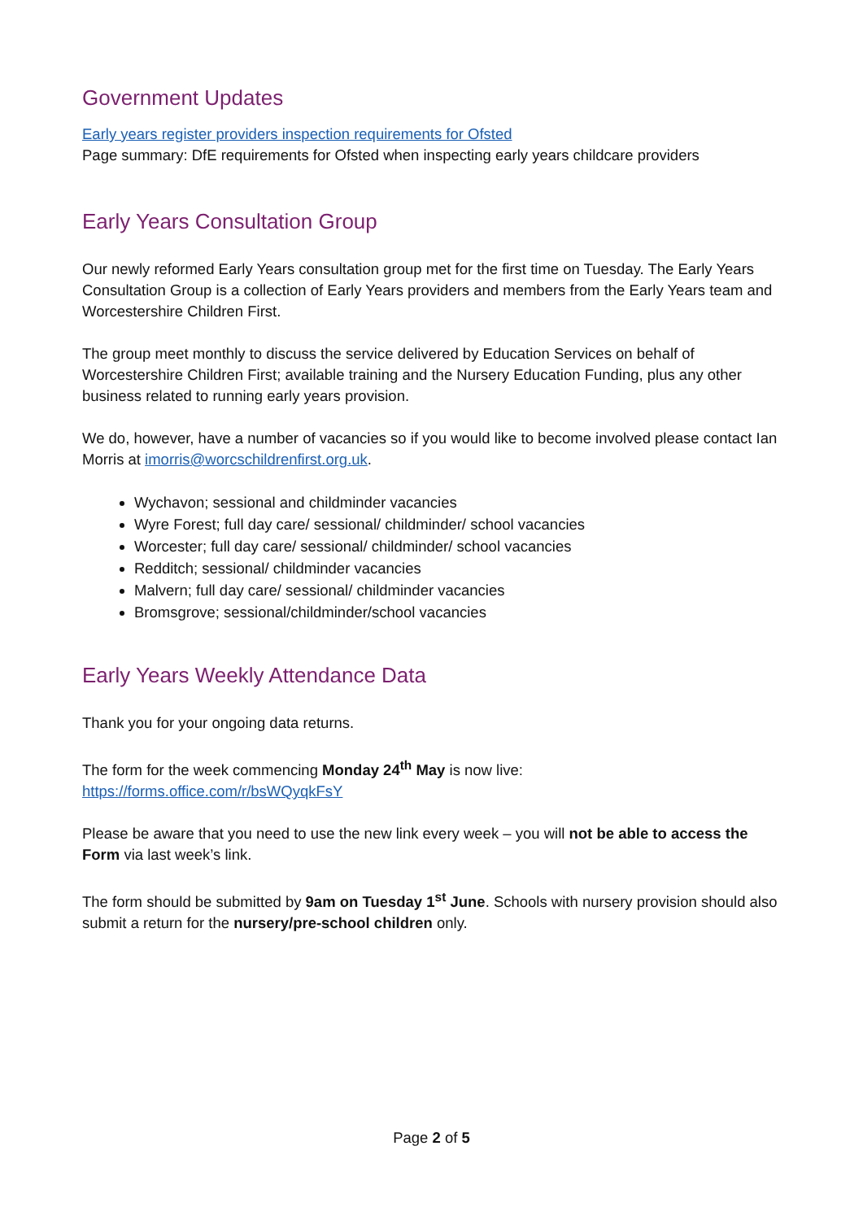Government Updates
Early years register providers inspection requirements for Ofsted
Page summary: DfE requirements for Ofsted when inspecting early years childcare providers
Early Years Consultation Group
Our newly reformed Early Years consultation group met for the first time on Tuesday. The Early Years Consultation Group is a collection of Early Years providers and members from the Early Years team and Worcestershire Children First.
The group meet monthly to discuss the service delivered by Education Services on behalf of Worcestershire Children First; available training and the Nursery Education Funding, plus any other business related to running early years provision.
We do, however, have a number of vacancies so if you would like to become involved please contact Ian Morris at imorris@worcschildrenfirst.org.uk.
Wychavon; sessional and childminder vacancies
Wyre Forest; full day care/ sessional/ childminder/ school vacancies
Worcester; full day care/ sessional/ childminder/ school vacancies
Redditch; sessional/ childminder vacancies
Malvern; full day care/ sessional/ childminder vacancies
Bromsgrove; sessional/childminder/school vacancies
Early Years Weekly Attendance Data
Thank you for your ongoing data returns.
The form for the week commencing Monday 24<sup>th</sup> May is now live:
https://forms.office.com/r/bsWQyqkFsY
Please be aware that you need to use the new link every week – you will not be able to access the Form via last week’s link.
The form should be submitted by 9am on Tuesday 1<sup>st</sup> June. Schools with nursery provision should also submit a return for the nursery/pre-school children only.
Page 2 of 5